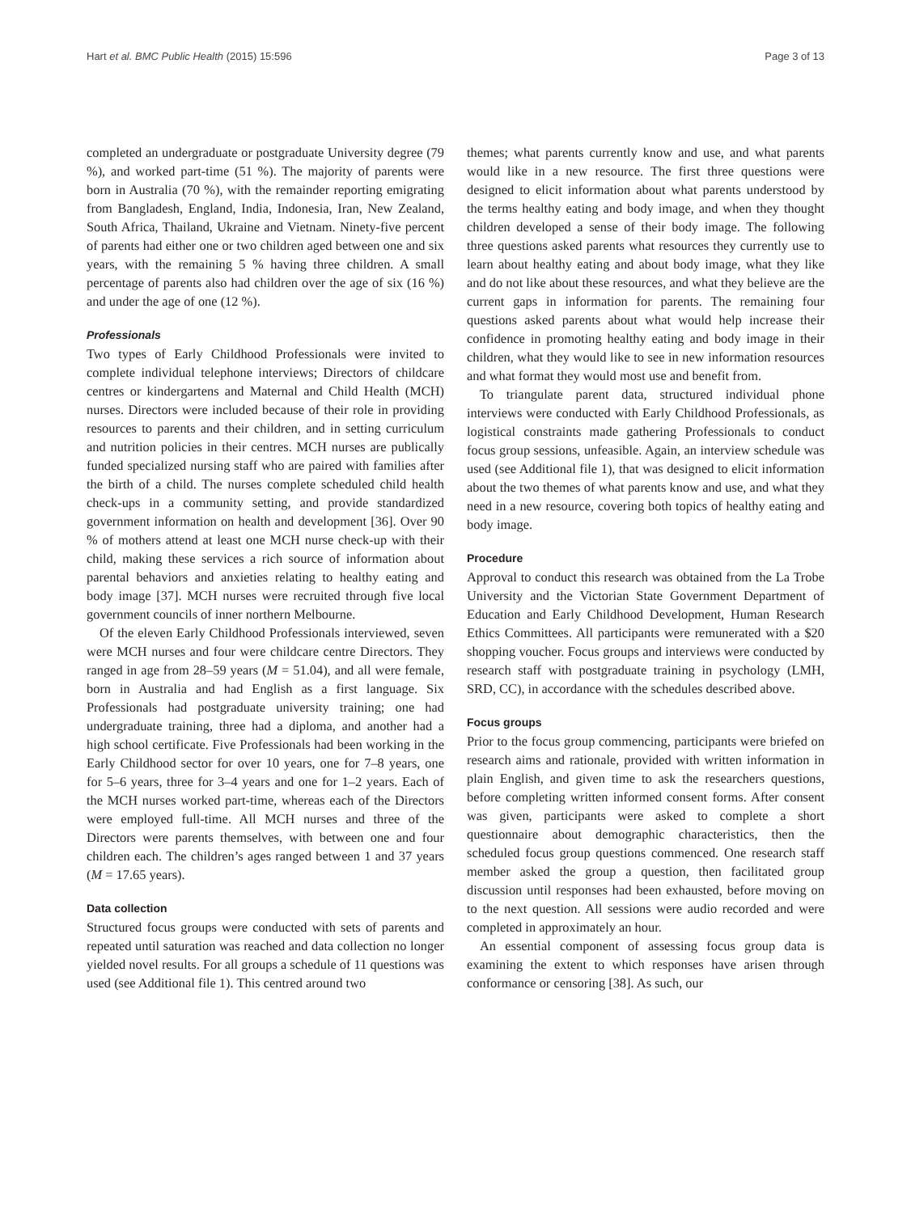Hart et al. BMC Public Health (2015) 15:596 Page 3 of 13
completed an undergraduate or postgraduate University degree (79 %), and worked part-time (51 %). The majority of parents were born in Australia (70 %), with the remainder reporting emigrating from Bangladesh, England, India, Indonesia, Iran, New Zealand, South Africa, Thailand, Ukraine and Vietnam. Ninety-five percent of parents had either one or two children aged between one and six years, with the remaining 5 % having three children. A small percentage of parents also had children over the age of six (16 %) and under the age of one (12 %).
Professionals
Two types of Early Childhood Professionals were invited to complete individual telephone interviews; Directors of childcare centres or kindergartens and Maternal and Child Health (MCH) nurses. Directors were included because of their role in providing resources to parents and their children, and in setting curriculum and nutrition policies in their centres. MCH nurses are publically funded specialized nursing staff who are paired with families after the birth of a child. The nurses complete scheduled child health check-ups in a community setting, and provide standardized government information on health and development [36]. Over 90 % of mothers attend at least one MCH nurse check-up with their child, making these services a rich source of information about parental behaviors and anxieties relating to healthy eating and body image [37]. MCH nurses were recruited through five local government councils of inner northern Melbourne.
Of the eleven Early Childhood Professionals interviewed, seven were MCH nurses and four were childcare centre Directors. They ranged in age from 28–59 years (M = 51.04), and all were female, born in Australia and had English as a first language. Six Professionals had postgraduate university training; one had undergraduate training, three had a diploma, and another had a high school certificate. Five Professionals had been working in the Early Childhood sector for over 10 years, one for 7–8 years, one for 5–6 years, three for 3–4 years and one for 1–2 years. Each of the MCH nurses worked part-time, whereas each of the Directors were employed full-time. All MCH nurses and three of the Directors were parents themselves, with between one and four children each. The children’s ages ranged between 1 and 37 years (M = 17.65 years).
Data collection
Structured focus groups were conducted with sets of parents and repeated until saturation was reached and data collection no longer yielded novel results. For all groups a schedule of 11 questions was used (see Additional file 1). This centred around two
themes; what parents currently know and use, and what parents would like in a new resource. The first three questions were designed to elicit information about what parents understood by the terms healthy eating and body image, and when they thought children developed a sense of their body image. The following three questions asked parents what resources they currently use to learn about healthy eating and about body image, what they like and do not like about these resources, and what they believe are the current gaps in information for parents. The remaining four questions asked parents about what would help increase their confidence in promoting healthy eating and body image in their children, what they would like to see in new information resources and what format they would most use and benefit from.
To triangulate parent data, structured individual phone interviews were conducted with Early Childhood Professionals, as logistical constraints made gathering Professionals to conduct focus group sessions, unfeasible. Again, an interview schedule was used (see Additional file 1), that was designed to elicit information about the two themes of what parents know and use, and what they need in a new resource, covering both topics of healthy eating and body image.
Procedure
Approval to conduct this research was obtained from the La Trobe University and the Victorian State Government Department of Education and Early Childhood Development, Human Research Ethics Committees. All participants were remunerated with a $20 shopping voucher. Focus groups and interviews were conducted by research staff with postgraduate training in psychology (LMH, SRD, CC), in accordance with the schedules described above.
Focus groups
Prior to the focus group commencing, participants were briefed on research aims and rationale, provided with written information in plain English, and given time to ask the researchers questions, before completing written informed consent forms. After consent was given, participants were asked to complete a short questionnaire about demographic characteristics, then the scheduled focus group questions commenced. One research staff member asked the group a question, then facilitated group discussion until responses had been exhausted, before moving on to the next question. All sessions were audio recorded and were completed in approximately an hour.
An essential component of assessing focus group data is examining the extent to which responses have arisen through conformance or censoring [38]. As such, our